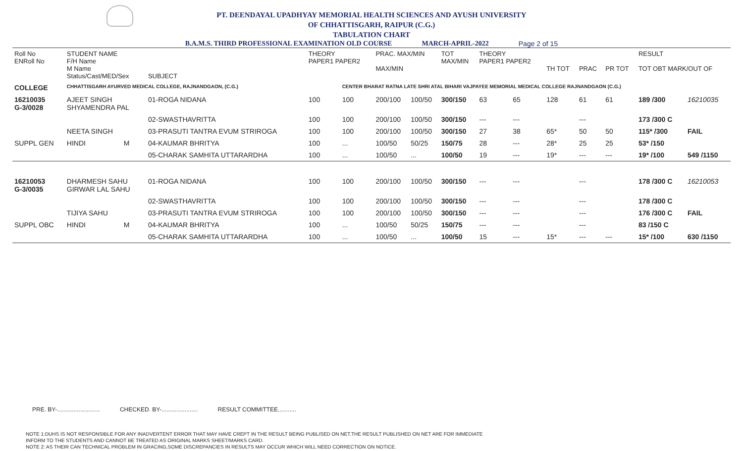PT. DEENDAYAL UPADHYAY MEMORIAL HEALTH SCIENCES AND AYUSH UNIVERSITY
OF CHHATTISGARH, RAIPUR (C.G.)
TABULATION CHART
B.A.M.S. THIRD PROFESSIONAL EXAMINATION OLD COURSE MARCH-APRIL-2022 Page 2 of 15
| Roll No ENRoll No | STUDENT NAME F/H Name M Name Status/Cast/MED/Sex | | SUBJECT | THEORY PAPER1 PAPER2 | | PRAC. MAX/MIN MAX/MIN | | TOT MAX/MIN | THEORY PAPER1 PAPER2 | | TH TOT | PRAC | PR TOT | RESULT TOT OBT MARK/OUT OF | |
| --- | --- | --- | --- | --- | --- | --- | --- | --- | --- | --- | --- | --- | --- | --- | --- |
| COLLEGE | CHHATTISGARH AYURVED MEDICAL COLLEGE, RAJNANDGAON, (C.G.) | | | | CENTER BHARAT RATNA LATE SHRI ATAL BIHARI VAJPAYEE MEMORIAL MEDICAL COLLEGE RAJNANDGAON (C.G.) | | | | | | | | | | |
| 16210035 G-3/0028 | AJEET SINGH SHYAMENDRA PAL | | 01-ROGA NIDANA | 100 | 100 | 200/100 | 100/50 | 300/150 | 63 | 65 | 128 | 61 | 61 | 189 /300 | 16210035 |
| | | | 02-SWASTHAVRITTA | 100 | 100 | 200/100 | 100/50 | 300/150 | --- | --- | | --- | | 173 /300 C | |
| | NEETA SINGH | | 03-PRASUTI TANTRA EVUM STRIROGA | 100 | 100 | 200/100 | 100/50 | 300/150 | 27 | 38 | 65* | 50 | 50 | 115* /300 | FAIL |
| SUPPL GEN | HINDI | M | 04-KAUMAR BHRITYA | 100 | ... | 100/50 | 50/25 | 150/75 | 28 | --- | 28* | 25 | 25 | 53* /150 | |
| | | | 05-CHARAK SAMHITA UTTARARDHA | 100 | ... | 100/50 | ... | 100/50 | 19 | --- | 19* | --- | --- | 19* /100 | 549 /1150 |
| 16210053 G-3/0035 | DHARMESH SAHU GIRWAR LAL SAHU | | 01-ROGA NIDANA | 100 | 100 | 200/100 | 100/50 | 300/150 | --- | --- | | --- | | 178 /300 C | 16210053 |
| | | | 02-SWASTHAVRITTA | 100 | 100 | 200/100 | 100/50 | 300/150 | --- | --- | | --- | | 178 /300 C | |
| | TIJIYA SAHU | | 03-PRASUTI TANTRA EVUM STRIROGA | 100 | 100 | 200/100 | 100/50 | 300/150 | --- | --- | | --- | | 176 /300 C | FAIL |
| SUPPL OBC | HINDI | M | 04-KAUMAR BHRITYA | 100 | ... | 100/50 | 50/25 | 150/75 | --- | --- | | --- | | 83 /150 C | |
| | | | 05-CHARAK SAMHITA UTTARARDHA | 100 | ... | 100/50 | ... | 100/50 | 15 | --- | 15* | --- | --- | 15* /100 | 630 /1150 |
PRE. BY-.......................... CHECKED. BY-...................... RESULT COMMITTEE...........
NOTE 1:DUHS IS NOT RESPONSIBLE FOR ANY INADVERTENT ERROR THAT MAY HAVE CREPT IN THE RESULT BEING PUBLISED ON NET.THE RESULT PUBLISHED ON NET ARE FOR IMMEDIATE
INFORM TO THE STUDENTS AND CANNOT BE TREATED AS ORIGINAL MARKS SHEET/MARKS CARD.
NOTE 2: AS THEIR CAN TECHNICAL PROBLEM IN GRACING,SOME DISCREPANCIES IN RESULTS MAY OCCUR WHICH WILL NEED CORRECTION ON NOTICE.